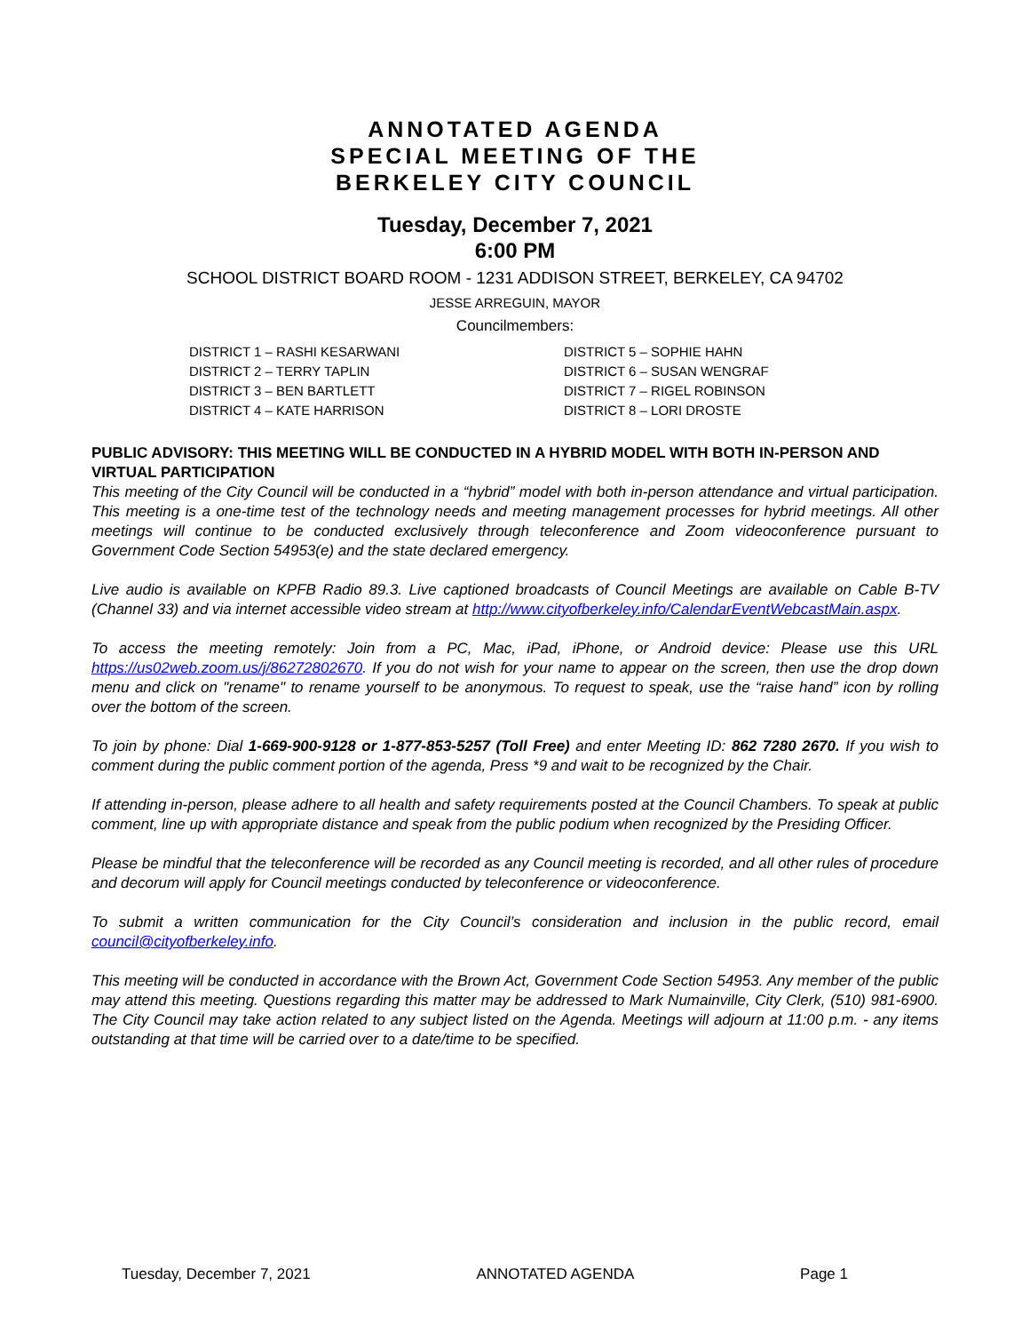ANNOTATED AGENDA
SPECIAL MEETING OF THE
BERKELEY CITY COUNCIL
Tuesday, December 7, 2021
6:00 PM
SCHOOL DISTRICT BOARD ROOM - 1231 ADDISON STREET, BERKELEY, CA 94702
JESSE ARREGUIN, MAYOR
Councilmembers:
DISTRICT 1 – RASHI KESARWANI
DISTRICT 2 – TERRY TAPLIN
DISTRICT 3 – BEN BARTLETT
DISTRICT 4 – KATE HARRISON
DISTRICT 5 – SOPHIE HAHN
DISTRICT 6 – SUSAN WENGRAF
DISTRICT 7 – RIGEL ROBINSON
DISTRICT 8 – LORI DROSTE
PUBLIC ADVISORY: THIS MEETING WILL BE CONDUCTED IN A HYBRID MODEL WITH BOTH IN-PERSON AND VIRTUAL PARTICIPATION
This meeting of the City Council will be conducted in a “hybrid” model with both in-person attendance and virtual participation. This meeting is a one-time test of the technology needs and meeting management processes for hybrid meetings. All other meetings will continue to be conducted exclusively through teleconference and Zoom videoconference pursuant to Government Code Section 54953(e) and the state declared emergency.
Live audio is available on KPFB Radio 89.3. Live captioned broadcasts of Council Meetings are available on Cable B-TV (Channel 33) and via internet accessible video stream at http://www.cityofberkeley.info/CalendarEventWebcastMain.aspx.
To access the meeting remotely: Join from a PC, Mac, iPad, iPhone, or Android device: Please use this URL https://us02web.zoom.us/j/86272802670. If you do not wish for your name to appear on the screen, then use the drop down menu and click on "rename" to rename yourself to be anonymous. To request to speak, use the “raise hand” icon by rolling over the bottom of the screen.
To join by phone: Dial 1-669-900-9128 or 1-877-853-5257 (Toll Free) and enter Meeting ID: 862 7280 2670. If you wish to comment during the public comment portion of the agenda, Press *9 and wait to be recognized by the Chair.
If attending in-person, please adhere to all health and safety requirements posted at the Council Chambers. To speak at public comment, line up with appropriate distance and speak from the public podium when recognized by the Presiding Officer.
Please be mindful that the teleconference will be recorded as any Council meeting is recorded, and all other rules of procedure and decorum will apply for Council meetings conducted by teleconference or videoconference.
To submit a written communication for the City Council’s consideration and inclusion in the public record, email council@cityofberkeley.info.
This meeting will be conducted in accordance with the Brown Act, Government Code Section 54953. Any member of the public may attend this meeting. Questions regarding this matter may be addressed to Mark Numainville, City Clerk, (510) 981-6900. The City Council may take action related to any subject listed on the Agenda. Meetings will adjourn at 11:00 p.m. - any items outstanding at that time will be carried over to a date/time to be specified.
Tuesday, December 7, 2021 ANNOTATED AGENDA Page 1